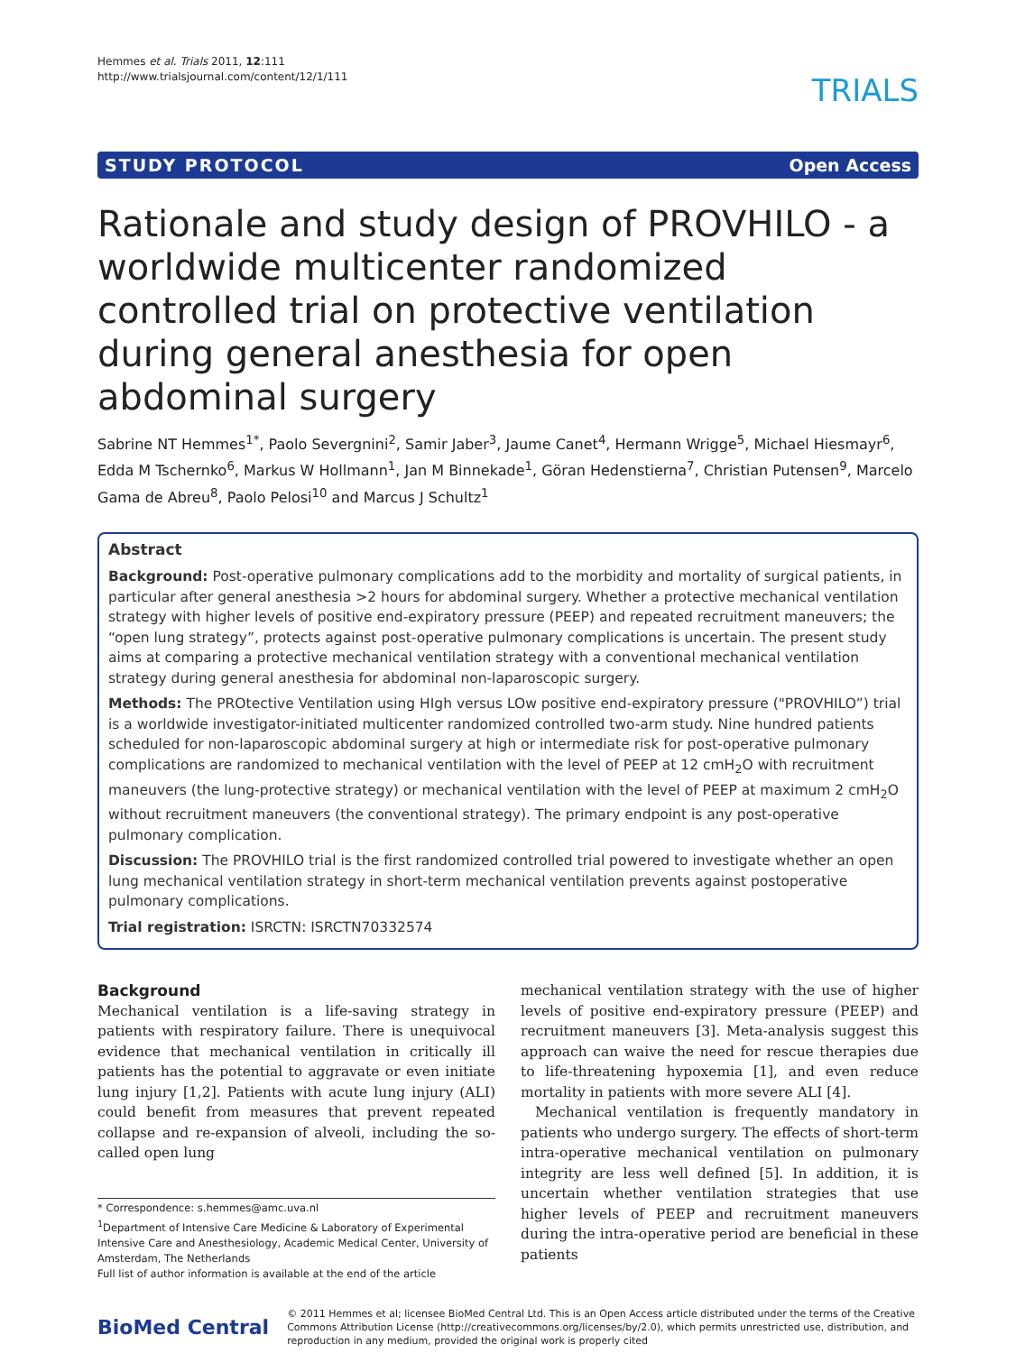Hemmes et al. Trials 2011, 12:111
http://www.trialsjournal.com/content/12/1/111
TRIALS
STUDY PROTOCOL Open Access
Rationale and study design of PROVHILO - a worldwide multicenter randomized controlled trial on protective ventilation during general anesthesia for open abdominal surgery
Sabrine NT Hemmes<sup>1*</sup>, Paolo Severgnini<sup>2</sup>, Samir Jaber<sup>3</sup>, Jaume Canet<sup>4</sup>, Hermann Wrigge<sup>5</sup>, Michael Hiesmayr<sup>6</sup>, Edda M Tschernko<sup>6</sup>, Markus W Hollmann<sup>1</sup>, Jan M Binnekade<sup>1</sup>, Göran Hedenstierna<sup>7</sup>, Christian Putensen<sup>9</sup>, Marcelo Gama de Abreu<sup>8</sup>, Paolo Pelosi<sup>10</sup> and Marcus J Schultz<sup>1</sup>
Abstract
Background: Post-operative pulmonary complications add to the morbidity and mortality of surgical patients, in particular after general anesthesia >2 hours for abdominal surgery. Whether a protective mechanical ventilation strategy with higher levels of positive end-expiratory pressure (PEEP) and repeated recruitment maneuvers; the “open lung strategy”, protects against post-operative pulmonary complications is uncertain. The present study aims at comparing a protective mechanical ventilation strategy with a conventional mechanical ventilation strategy during general anesthesia for abdominal non-laparoscopic surgery.
Methods: The PROtective Ventilation using HIgh versus LOw positive end-expiratory pressure ("PROVHILO”) trial is a worldwide investigator-initiated multicenter randomized controlled two-arm study. Nine hundred patients scheduled for non-laparoscopic abdominal surgery at high or intermediate risk for post-operative pulmonary complications are randomized to mechanical ventilation with the level of PEEP at 12 cmH<sub>2</sub>O with recruitment maneuvers (the lung-protective strategy) or mechanical ventilation with the level of PEEP at maximum 2 cmH<sub>2</sub>O without recruitment maneuvers (the conventional strategy). The primary endpoint is any post-operative pulmonary complication.
Discussion: The PROVHILO trial is the first randomized controlled trial powered to investigate whether an open lung mechanical ventilation strategy in short-term mechanical ventilation prevents against postoperative pulmonary complications.
Trial registration: ISRCTN: ISRCTN70332574
Background
Mechanical ventilation is a life-saving strategy in patients with respiratory failure. There is unequivocal evidence that mechanical ventilation in critically ill patients has the potential to aggravate or even initiate lung injury [1,2]. Patients with acute lung injury (ALI) could benefit from measures that prevent repeated collapse and re-expansion of alveoli, including the so-called open lung
* Correspondence: s.hemmes@amc.uva.nl
<sup>1</sup> Department of Intensive Care Medicine & Laboratory of Experimental Intensive Care and Anesthesiology, Academic Medical Center, University of Amsterdam, The Netherlands
Full list of author information is available at the end of the article
mechanical ventilation strategy with the use of higher levels of positive end-expiratory pressure (PEEP) and recruitment maneuvers [3]. Meta-analysis suggest this approach can waive the need for rescue therapies due to life-threatening hypoxemia [1], and even reduce mortality in patients with more severe ALI [4].
Mechanical ventilation is frequently mandatory in patients who undergo surgery. The effects of short-term intra-operative mechanical ventilation on pulmonary integrity are less well defined [5]. In addition, it is uncertain whether ventilation strategies that use higher levels of PEEP and recruitment maneuvers during the intra-operative period are beneficial in these patients
BioMed Central
© 2011 Hemmes et al; licensee BioMed Central Ltd. This is an Open Access article distributed under the terms of the Creative Commons Attribution License (http://creativecommons.org/licenses/by/2.0), which permits unrestricted use, distribution, and reproduction in any medium, provided the original work is properly cited